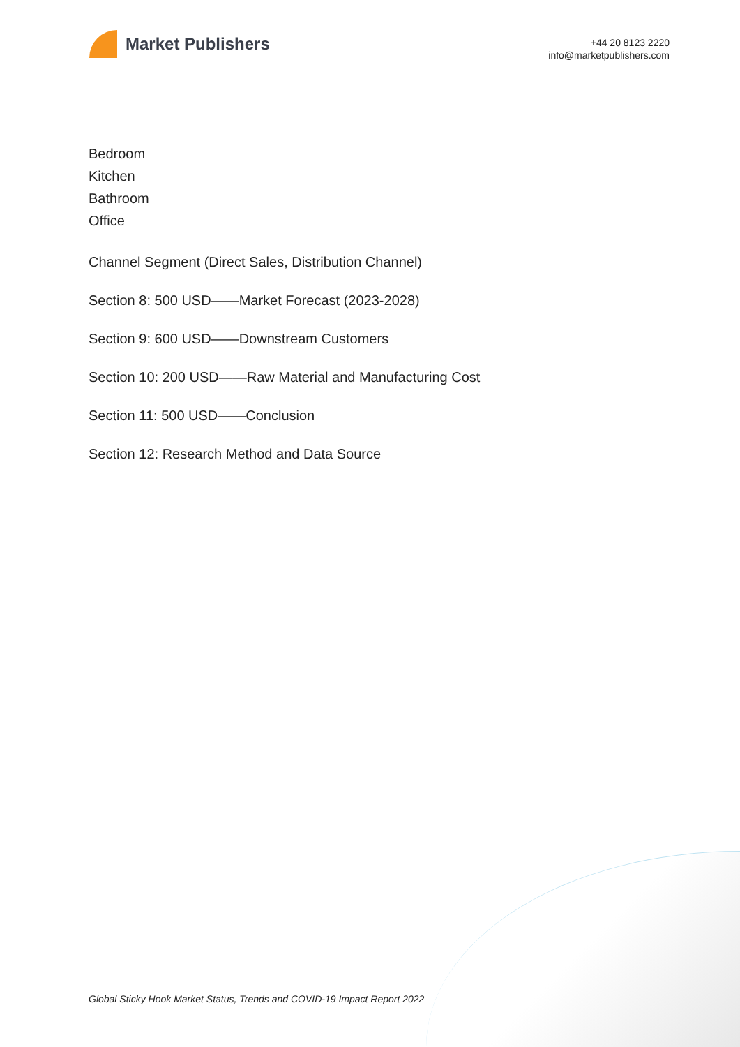Market Publishers
+44 20 8123 2220
info@marketpublishers.com
Bedroom
Kitchen
Bathroom
Office
Channel Segment (Direct Sales, Distribution Channel)
Section 8: 500 USD——Market Forecast (2023-2028)
Section 9: 600 USD——Downstream Customers
Section 10: 200 USD——Raw Material and Manufacturing Cost
Section 11: 500 USD——Conclusion
Section 12: Research Method and Data Source
Global Sticky Hook Market Status, Trends and COVID-19 Impact Report 2022